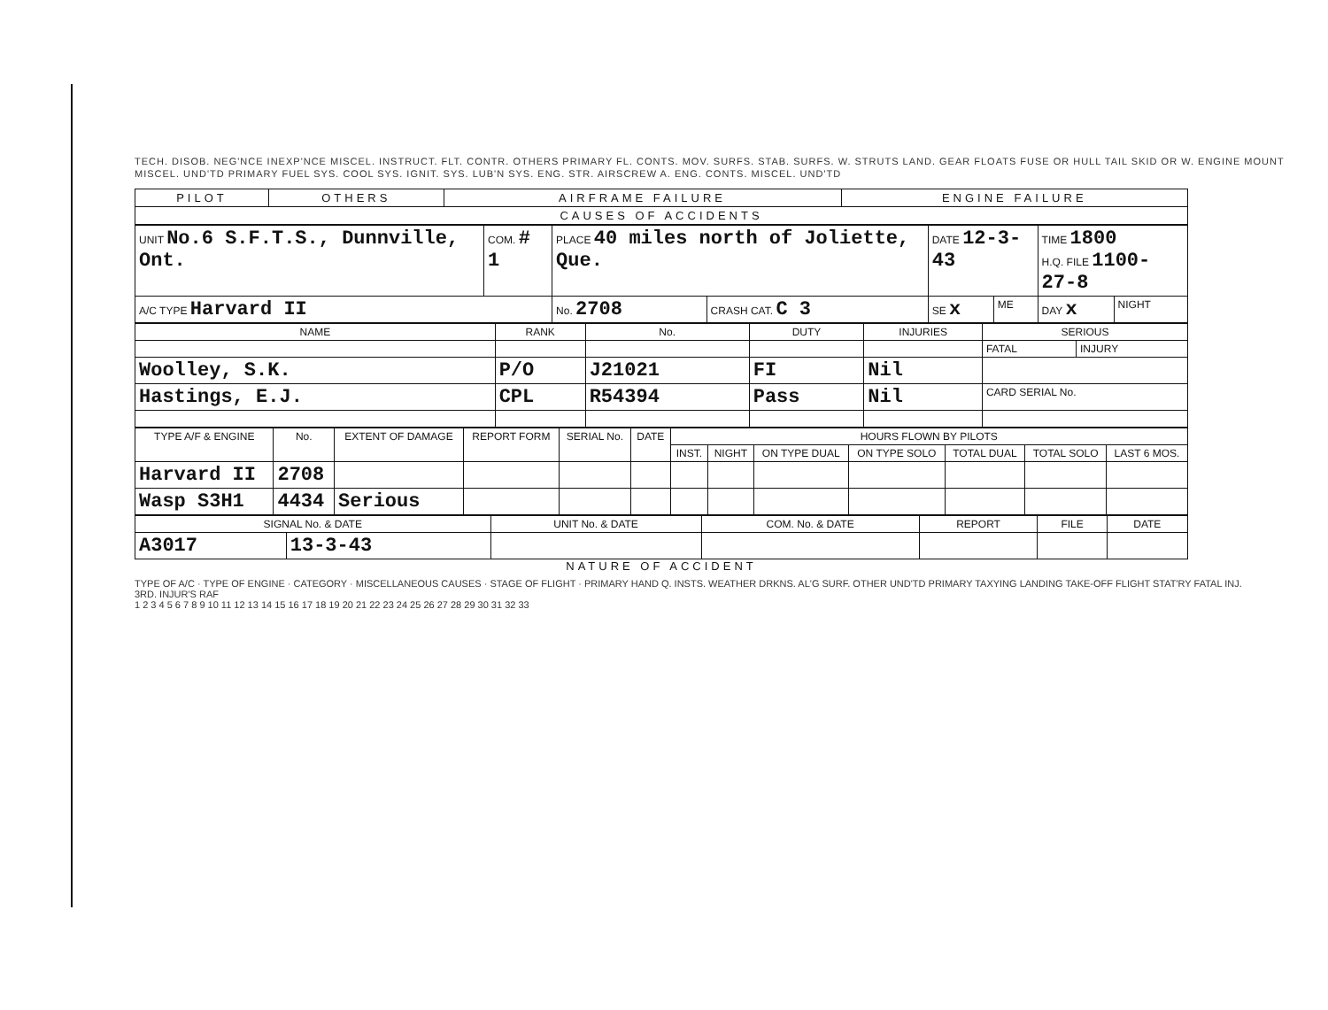TECH. DISOB. NEG'NCE INEXP'NCE MISCEL. INSTRUCT. FLT. CONTR. OTHERS PRIMARY FL. CONTS. MOV. SURFS. STAB. SURFS. W. STRUTS LAND. GEAR FLOATS FUSE OR HULL TAIL SKID OR W. ENGINE MOUNT MISCEL. UND'TD PRIMARY FUEL SYS. COOL SYS. IGNIT. SYS. LUB'N SYS. ENG. STR. AIRSCREW A. ENG. CONTS. MISCEL. UND'TD
| PILOT | OTHERS | AIRFRAME FAILURE | ENGINE FAILURE |
| CAUSES OF ACCIDENTS | | | |
| UNIT No.6 S.F.T.S., Dunnville, Ont. | COM. # 1 | PLACE 40 miles north of Joliette, Que. | | DATE 12-3-43 | | TIME 1800 H.Q. FILE 1100-27-8 | |
| A/C TYPE Harvard II | | No. 2708 | CRASH CAT. C 3 | SE x | ME | DAY x | NIGHT |
| NAME | RANK | No. | DUTY | INJURIES | SERIOUS | |
| --- | --- | --- | --- | --- | --- | --- |
| | | | | | FATAL | INJURY |
| Woolley, S.K. | P/O | J21021 | FI | Nil | | |
| Hastings, E.J. | CPL | R54394 | Pass | Nil | CARD SERIAL No. | |
| TYPE A/F & ENGINE | No. | EXTENT OF DAMAGE | REPORT FORM | SERIAL No. | DATE | HOURS FLOWN BY PILOTS | | | | | | |
| --- | --- | --- | --- | --- | --- | --- | --- | --- | --- | --- | --- | --- |
| | | | | | | INST. | NIGHT | ON TYPE DUAL | ON TYPE SOLO | TOTAL DUAL | TOTAL SOLO | LAST 6 MOS. |
| Harvard II | 2708 | | | | | | | | | | | |
| Wasp S3H1 | 4434 | Serious | | | | | | | | | | |
| SIGNAL No. & DATE | | UNIT No. & DATE | COM. No. & DATE | REPORT | FILE | DATE |
| --- | --- | --- | --- | --- | --- | --- |
| A3017 | 13-3-43 | | | | | |
NATURE OF ACCIDENT
TYPE OF A/C · TYPE OF ENGINE · CATEGORY · MISCELLANEOUS CAUSES · STAGE OF FLIGHT · PRIMARY HAND Q. INSTS. WEATHER DRKNS. AL'G SURF. OTHER UND'TD PRIMARY TAXYING LANDING TAKE-OFF FLIGHT STAT'RY FATAL INJ. 3RD. INJUR'S RAF
1 2 3 4 5 6 7 8 9 10 11 12 13 14 15 16 17 18 19 20 21 22 23 24 25 26 27 28 29 30 31 32 33